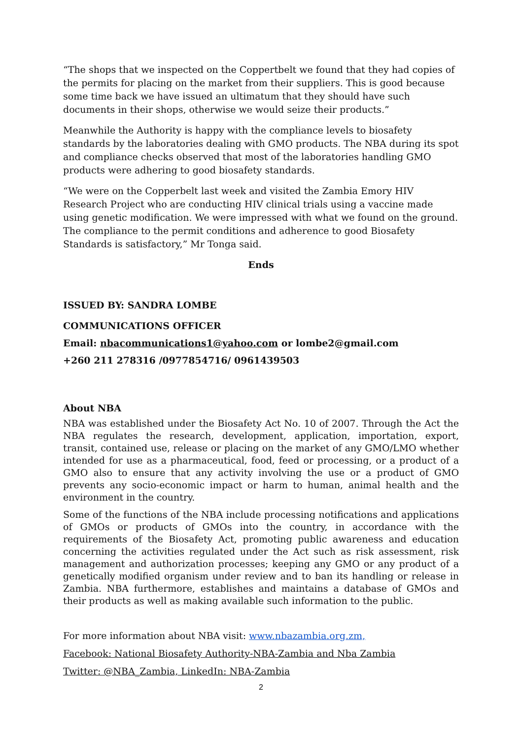“The shops that we inspected on the Coppertbelt we found that they had copies of the permits for placing on the market from their suppliers. This is good because some time back we have issued an ultimatum that they should have such documents in their shops, otherwise we would seize their products.”
Meanwhile the Authority is happy with the compliance levels to biosafety standards by the laboratories dealing with GMO products. The NBA during its spot and compliance checks observed that most of the laboratories handling GMO products were adhering to good biosafety standards.
“We were on the Copperbelt last week and visited the Zambia Emory HIV Research Project who are conducting HIV clinical trials using a vaccine made using genetic modification. We were impressed with what we found on the ground. The compliance to the permit conditions and adherence to good Biosafety Standards is satisfactory,” Mr Tonga said.
Ends
ISSUED BY: SANDRA LOMBE
COMMUNICATIONS OFFICER
Email: nbacommunications1@yahoo.com or lombe2@gmail.com
+260 211 278316 /0977854716/ 0961439503
About NBA
NBA was established under the Biosafety Act No. 10 of 2007. Through the Act the NBA regulates the research, development, application, importation, export, transit, contained use, release or placing on the market of any GMO/LMO whether intended for use as a pharmaceutical, food, feed or processing, or a product of a GMO also to ensure that any activity involving the use or a product of GMO prevents any socio-economic impact or harm to human, animal health and the environment in the country.
Some of the functions of the NBA include processing notifications and applications of GMOs or products of GMOs into the country, in accordance with the requirements of the Biosafety Act, promoting public awareness and education concerning the activities regulated under the Act such as risk assessment, risk management and authorization processes; keeping any GMO or any product of a genetically modified organism under review and to ban its handling or release in Zambia. NBA furthermore, establishes and maintains a database of GMOs and their products as well as making available such information to the public.
For more information about NBA visit: www.nbazambia.org.zm,
Facebook: National Biosafety Authority-NBA-Zambia and Nba Zambia
Twitter: @NBA_Zambia, LinkedIn: NBA-Zambia
2